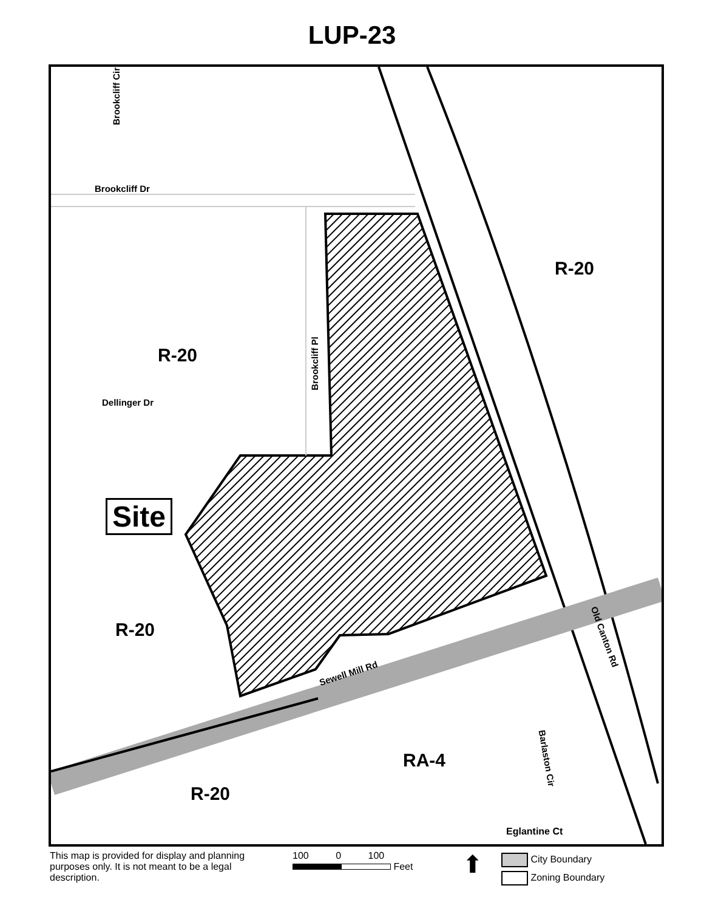LUP-23
Brookcliff Cir
Brookcliff Dr
R-20
R-20
Dellinger Dr
Brookcliff Pl
Site
R-20
Sewell Mill Rd
Old Canton Rd
RA-4 Barlaston Cir
R-20
Eglantine Ct
This map is provided for display and planning purposes only. It is not meant to be a legal description.
100 0 100
Feet
⬆
City Boundary
Zoning Boundary